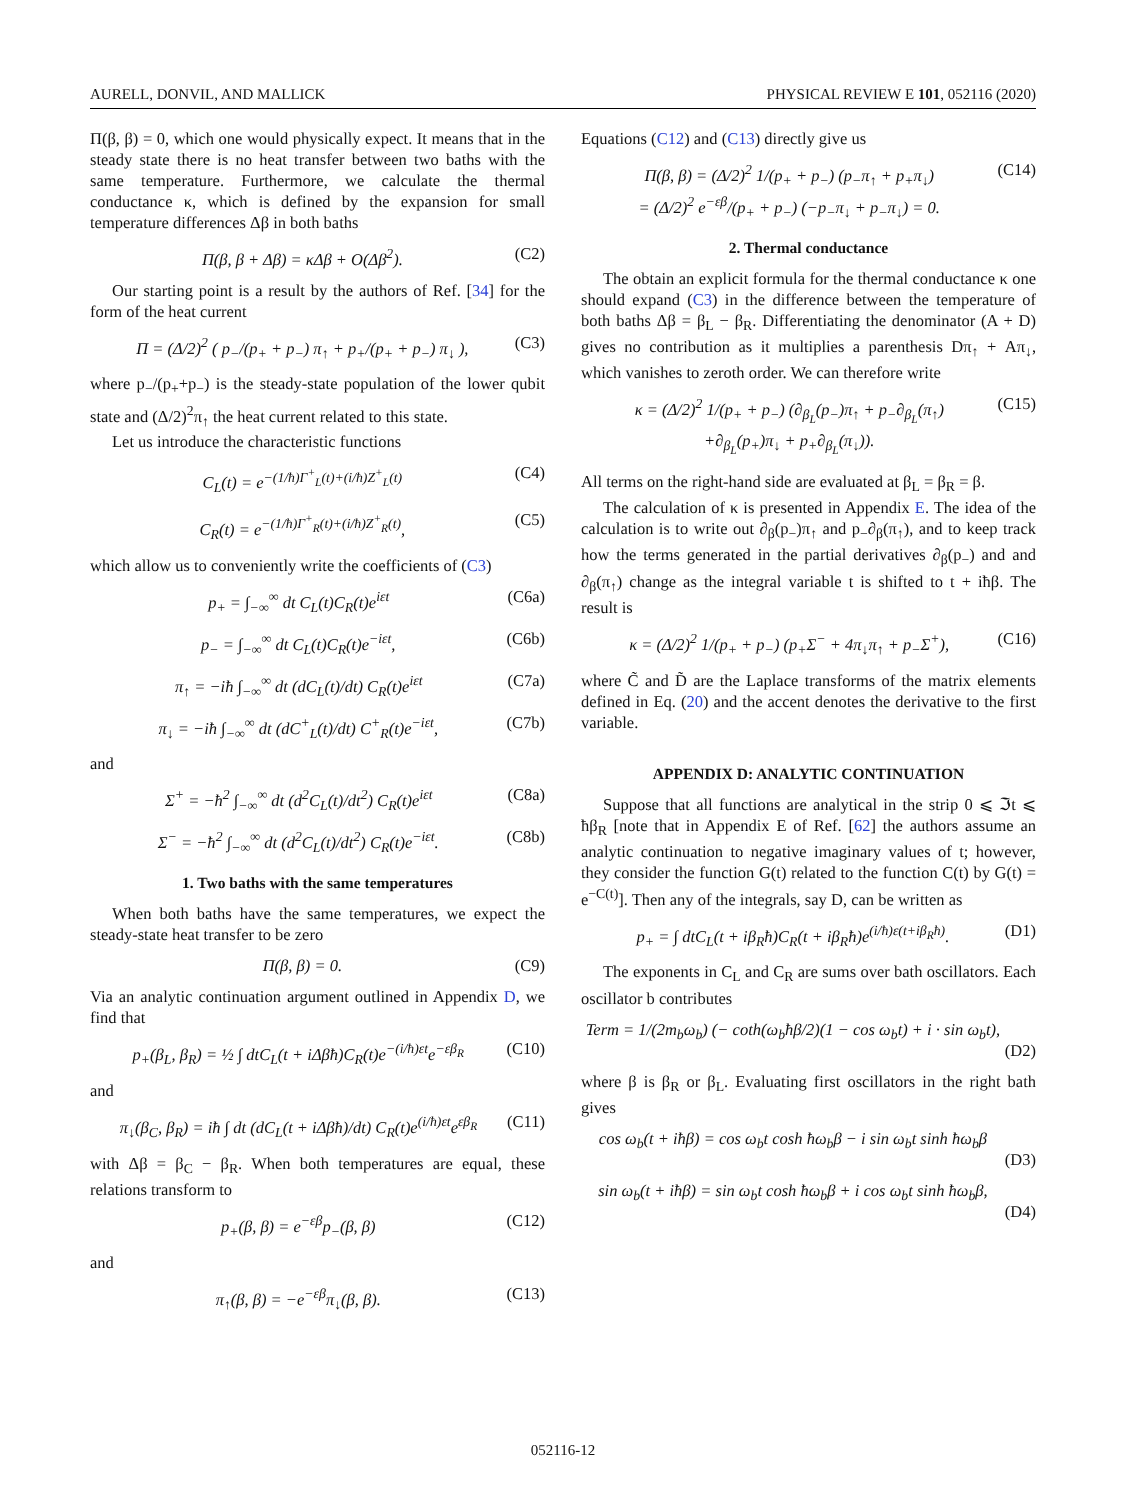AURELL, DONVIL, AND MALLICK PHYSICAL REVIEW E 101, 052116 (2020)
Π(β, β) = 0, which one would physically expect. It means that in the steady state there is no heat transfer between two baths with the same temperature. Furthermore, we calculate the thermal conductance κ, which is defined by the expansion for small temperature differences Δβ in both baths
Π(β, β + Δβ) = κΔβ + O(Δβ<sup>2</sup>). (C2)
Our starting point is a result by the authors of Ref. [34] for the form of the heat current
Π = (Δ/2)<sup>2</sup> ( p<sub>−</sub>/(p<sub>+</sub> + p<sub>−</sub>) π<sub>↑</sub> + p<sub>+</sub>/(p<sub>+</sub> + p<sub>−</sub>) π<sub>↓</sub> ), (C3)
where p<sub>−</sub>/(p<sub>+</sub>+p<sub>−</sub>) is the steady-state population of the lower qubit state and (Δ/2)<sup>2</sup>π<sub>↑</sub> the heat current related to this state.
Let us introduce the characteristic functions
C<sub>L</sub>(t) = e<sup>−(1/ħ)Γ<sup>+</sup><sub>L</sub>(t)+(i/ħ)Z<sup>+</sup><sub>L</sub>(t)</sup> (C4)
C<sub>R</sub>(t) = e<sup>−(1/ħ)Γ<sup>+</sup><sub>R</sub>(t)+(i/ħ)Z<sup>+</sup><sub>R</sub>(t)</sup>, (C5)
which allow us to conveniently write the coefficients of (C3)
p<sub>+</sub> = ∫<sub>−∞</sub><sup>∞</sup> dt C<sub>L</sub>(t)C<sub>R</sub>(t)e<sup>iεt</sup> (C6a)
p<sub>−</sub> = ∫<sub>−∞</sub><sup>∞</sup> dt C<sub>L</sub>(t)C<sub>R</sub>(t)e<sup>−iεt</sup>, (C6b)
π<sub>↑</sub> = −iħ ∫<sub>−∞</sub><sup>∞</sup> dt (dC<sub>L</sub>(t)/dt) C<sub>R</sub>(t)e<sup>iεt</sup> (C7a)
π<sub>↓</sub> = −iħ ∫<sub>−∞</sub><sup>∞</sup> dt (dC<sup>+</sup><sub>L</sub>(t)/dt) C<sup>+</sup><sub>R</sub>(t)e<sup>−iεt</sup>, (C7b)
and
Σ<sup>+</sup> = −ħ<sup>2</sup> ∫<sub>−∞</sub><sup>∞</sup> dt (d<sup>2</sup>C<sub>L</sub>(t)/dt<sup>2</sup>) C<sub>R</sub>(t)e<sup>iεt</sup> (C8a)
Σ<sup>−</sup> = −ħ<sup>2</sup> ∫<sub>−∞</sub><sup>∞</sup> dt (d<sup>2</sup>C<sub>L</sub>(t)/dt<sup>2</sup>) C<sub>R</sub>(t)e<sup>−iεt</sup>. (C8b)
1. Two baths with the same temperatures
When both baths have the same temperatures, we expect the steady-state heat transfer to be zero
Π(β, β) = 0. (C9)
Via an analytic continuation argument outlined in Appendix D, we find that
p<sub>+</sub>(β<sub>L</sub>, β<sub>R</sub>) = ½ ∫ dtC<sub>L</sub>(t + iΔβħ)C<sub>R</sub>(t)e<sup>−(i/ħ)εt</sup>e<sup>−εβ<sub>R</sub></sup> (C10)
and
π<sub>↓</sub>(β<sub>C</sub>, β<sub>R</sub>) = iħ ∫ dt (dC<sub>L</sub>(t + iΔβħ)/dt) C<sub>R</sub>(t)e<sup>(i/ħ)εt</sup>e<sup>εβ<sub>R</sub></sup> (C11)
with Δβ = β<sub>C</sub> − β<sub>R</sub>. When both temperatures are equal, these relations transform to
p<sub>+</sub>(β, β) = e<sup>−εβ</sup>p<sub>−</sub>(β, β) (C12)
and
π<sub>↑</sub>(β, β) = −e<sup>−εβ</sup>π<sub>↓</sub>(β, β). (C13)
Equations (C12) and (C13) directly give us
Π(β, β) = (Δ/2)<sup>2</sup> 1/(p<sub>+</sub> + p<sub>−</sub>) (p<sub>−</sub>π<sub>↑</sub> + p<sub>+</sub>π<sub>↓</sub>)
= (Δ/2)<sup>2</sup> e<sup>−εβ</sup>/(p<sub>+</sub> + p<sub>−</sub>) (−p<sub>−</sub>π<sub>↓</sub> + p<sub>−</sub>π<sub>↓</sub>) = 0. (C14)
2. Thermal conductance
The obtain an explicit formula for the thermal conductance κ one should expand (C3) in the difference between the temperature of both baths Δβ = β<sub>L</sub> − β<sub>R</sub>. Differentiating the denominator (A + D) gives no contribution as it multiplies a parenthesis Dπ<sub>↑</sub> + Aπ<sub>↓</sub>, which vanishes to zeroth order. We can therefore write
κ = (Δ/2)<sup>2</sup> 1/(p<sub>+</sub> + p<sub>−</sub>) (∂<sub>β<sub>L</sub></sub>(p<sub>−</sub>)π<sub>↑</sub> + p<sub>−</sub>∂<sub>β<sub>L</sub></sub>(π<sub>↑</sub>)
+∂<sub>β<sub>L</sub></sub>(p<sub>+</sub>)π<sub>↓</sub> + p<sub>+</sub>∂<sub>β<sub>L</sub></sub>(π<sub>↓</sub>)). (C15)
All terms on the right-hand side are evaluated at β<sub>L</sub> = β<sub>R</sub> = β.
The calculation of κ is presented in Appendix E. The idea of the calculation is to write out ∂<sub>β</sub>(p<sub>−</sub>)π<sub>↑</sub> and p<sub>−</sub>∂<sub>β</sub>(π<sub>↑</sub>), and to keep track how the terms generated in the partial derivatives ∂<sub>β</sub>(p<sub>−</sub>) and and ∂<sub>β</sub>(π<sub>↑</sub>) change as the integral variable t is shifted to t + iħβ. The result is
κ = (Δ/2)<sup>2</sup> 1/(p<sub>+</sub> + p<sub>−</sub>) (p<sub>+</sub>Σ<sup>−</sup> + 4π<sub>↓</sub>π<sub>↑</sub> + p<sub>−</sub>Σ<sup>+</sup>), (C16)
where C̃ and D̃ are the Laplace transforms of the matrix elements defined in Eq. (20) and the accent denotes the derivative to the first variable.
APPENDIX D: ANALYTIC CONTINUATION
Suppose that all functions are analytical in the strip 0 ⩽ ℑt ⩽ ħβ<sub>R</sub> [note that in Appendix E of Ref. [62] the authors assume an analytic continuation to negative imaginary values of t; however, they consider the function G(t) related to the function C(t) by G(t) = e<sup>−C(t)</sup>]. Then any of the integrals, say D, can be written as
p<sub>+</sub> = ∫ dtC<sub>L</sub>(t + iβ<sub>R</sub>ħ)C<sub>R</sub>(t + iβ<sub>R</sub>ħ)e<sup>(i/ħ)ε(t+iβ<sub>R</sub>ħ)</sup>. (D1)
The exponents in C<sub>L</sub> and C<sub>R</sub> are sums over bath oscillators. Each oscillator b contributes
Term = 1/(2m<sub>b</sub>ω<sub>b</sub>) (− coth(ω<sub>b</sub>ħβ/2)(1 − cos ω<sub>b</sub>t) + i · sin ω<sub>b</sub>t),
(D2)
where β is β<sub>R</sub> or β<sub>L</sub>. Evaluating first oscillators in the right bath gives
cos ω<sub>b</sub>(t + iħβ) = cos ω<sub>b</sub>t cosh ħω<sub>b</sub>β − i sin ω<sub>b</sub>t sinh ħω<sub>b</sub>β
(D3)
sin ω<sub>b</sub>(t + iħβ) = sin ω<sub>b</sub>t cosh ħω<sub>b</sub>β + i cos ω<sub>b</sub>t sinh ħω<sub>b</sub>β,
(D4)
052116-12